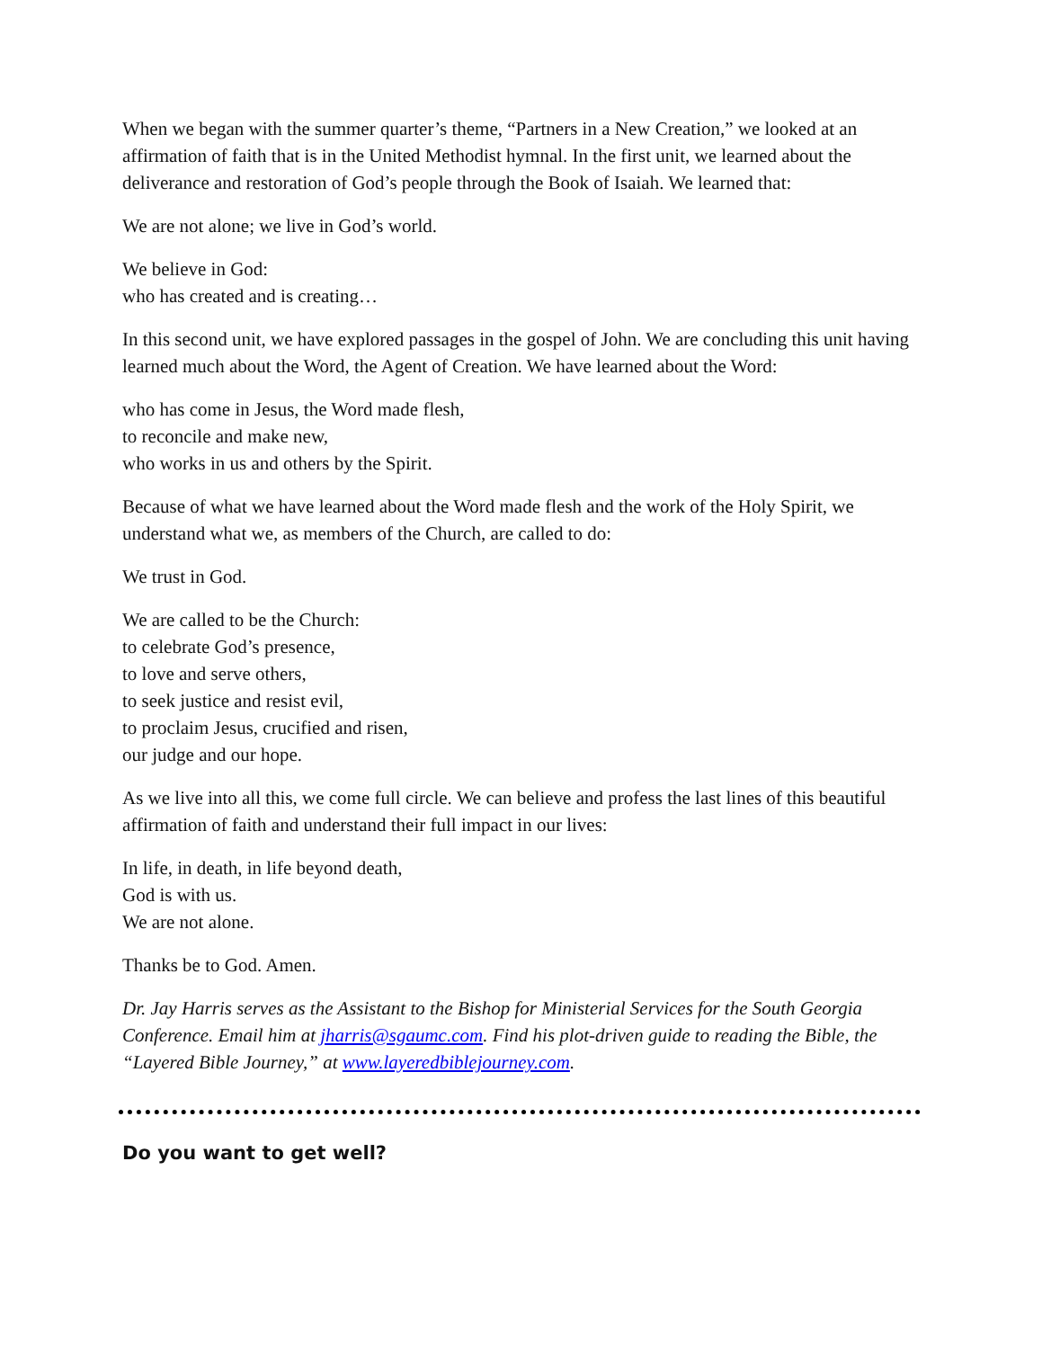When we began with the summer quarter’s theme, “Partners in a New Creation,” we looked at an affirmation of faith that is in the United Methodist hymnal. In the first unit, we learned about the deliverance and restoration of God’s people through the Book of Isaiah. We learned that:
We are not alone; we live in God’s world.
We believe in God:
who has created and is creating…
In this second unit, we have explored passages in the gospel of John. We are concluding this unit having learned much about the Word, the Agent of Creation. We have learned about the Word:
who has come in Jesus, the Word made flesh,
to reconcile and make new,
who works in us and others by the Spirit.
Because of what we have learned about the Word made flesh and the work of the Holy Spirit, we understand what we, as members of the Church, are called to do:
We trust in God.
We are called to be the Church:
to celebrate God’s presence,
to love and serve others,
to seek justice and resist evil,
to proclaim Jesus, crucified and risen,
our judge and our hope.
As we live into all this, we come full circle. We can believe and profess the last lines of this beautiful affirmation of faith and understand their full impact in our lives:
In life, in death, in life beyond death,
God is with us.
We are not alone.
Thanks be to God. Amen.
Dr. Jay Harris serves as the Assistant to the Bishop for Ministerial Services for the South Georgia Conference. Email him at jharris@sgaumc.com. Find his plot-driven guide to reading the Bible, the “Layered Bible Journey,” at www.layeredbiblejourney.com.
Do you want to get well?